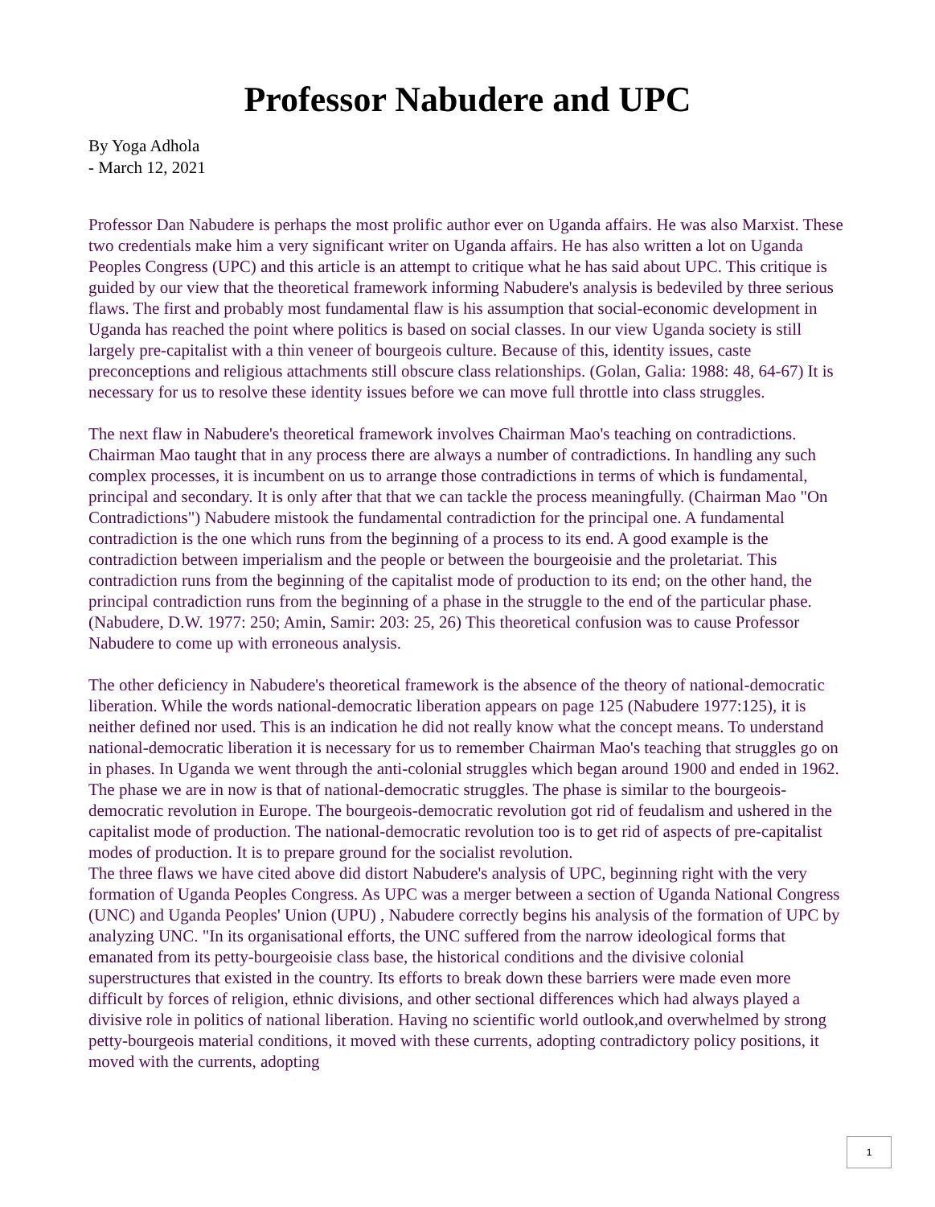Professor Nabudere and UPC
By Yoga Adhola
- March 12, 2021
Professor Dan Nabudere is perhaps the most prolific author ever on Uganda affairs. He was also Marxist. These two credentials make him a very significant writer on Uganda affairs. He has also written a lot on Uganda Peoples Congress (UPC) and this article is an attempt to critique what he has said about UPC. This critique is guided by our view that the theoretical framework informing Nabudere's analysis is bedeviled by three serious flaws. The first and probably most fundamental flaw is his assumption that social-economic development in Uganda has reached the point where politics is based on social classes. In our view Uganda society is still largely pre-capitalist with a thin veneer of bourgeois culture. Because of this, identity issues, caste preconceptions and religious attachments still obscure class relationships. (Golan, Galia: 1988: 48, 64-67) It is necessary for us to resolve these identity issues before we can move full throttle into class struggles.
The next flaw in Nabudere's theoretical framework involves Chairman Mao's teaching on contradictions. Chairman Mao taught that in any process there are always a number of contradictions. In handling any such complex processes, it is incumbent on us to arrange those contradictions in terms of which is fundamental, principal and secondary. It is only after that that we can tackle the process meaningfully. (Chairman Mao "On Contradictions") Nabudere mistook the fundamental contradiction for the principal one. A fundamental contradiction is the one which runs from the beginning of a process to its end. A good example is the contradiction between imperialism and the people or between the bourgeoisie and the proletariat. This contradiction runs from the beginning of the capitalist mode of production to its end; on the other hand, the principal contradiction runs from the beginning of a phase in the struggle to the end of the particular phase. (Nabudere, D.W. 1977: 250; Amin, Samir: 203: 25, 26) This theoretical confusion was to cause Professor Nabudere to come up with erroneous analysis.
The other deficiency in Nabudere's theoretical framework is the absence of the theory of national-democratic liberation. While the words national-democratic liberation appears on page 125 (Nabudere 1977:125), it is neither defined nor used. This is an indication he did not really know what the concept means. To understand national-democratic liberation it is necessary for us to remember Chairman Mao's teaching that struggles go on in phases. In Uganda we went through the anti-colonial struggles which began around 1900 and ended in 1962. The phase we are in now is that of national-democratic struggles. The phase is similar to the bourgeois-democratic revolution in Europe. The bourgeois-democratic revolution got rid of feudalism and ushered in the capitalist mode of production. The national-democratic revolution too is to get rid of aspects of pre-capitalist modes of production. It is to prepare ground for the socialist revolution.
The three flaws we have cited above did distort Nabudere's analysis of UPC, beginning right with the very formation of Uganda Peoples Congress. As UPC was a merger between a section of Uganda National Congress (UNC) and Uganda Peoples' Union (UPU) , Nabudere correctly begins his analysis of the formation of UPC by analyzing UNC. "In its organisational efforts, the UNC suffered from the narrow ideological forms that emanated from its petty-bourgeoisie class base, the historical conditions and the divisive colonial superstructures that existed in the country. Its efforts to break down these barriers were made even more difficult by forces of religion, ethnic divisions, and other sectional differences which had always played a divisive role in politics of national liberation. Having no scientific world outlook,and overwhelmed by strong petty-bourgeois material conditions, it moved with these currents, adopting contradictory policy positions, it moved with the currents, adopting
1